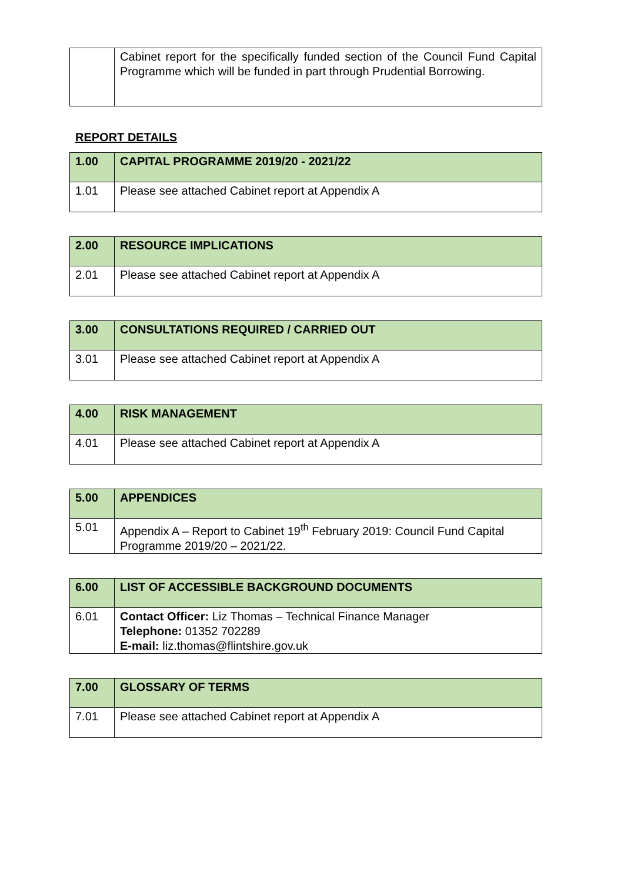| | Cabinet report for the specifically funded section of the Council Fund Capital Programme which will be funded in part through Prudential Borrowing. |
REPORT DETAILS
| 1.00 | CAPITAL PROGRAMME 2019/20 - 2021/22 |
| 1.01 | Please see attached Cabinet report at Appendix A |
| 2.00 | RESOURCE IMPLICATIONS |
| 2.01 | Please see attached Cabinet report at Appendix A |
| 3.00 | CONSULTATIONS REQUIRED / CARRIED OUT |
| 3.01 | Please see attached Cabinet report at Appendix A |
| 4.00 | RISK MANAGEMENT |
| 4.01 | Please see attached Cabinet report at Appendix A |
| 5.00 | APPENDICES |
| 5.01 | Appendix A – Report to Cabinet 19<sup>th</sup> February 2019: Council Fund Capital Programme 2019/20 – 2021/22. |
| 6.00 | LIST OF ACCESSIBLE BACKGROUND DOCUMENTS |
| 6.01 | Contact Officer: Liz Thomas – Technical Finance Manager Telephone: 01352 702289 E-mail: liz.thomas@flintshire.gov.uk |
| 7.00 | GLOSSARY OF TERMS |
| 7.01 | Please see attached Cabinet report at Appendix A |